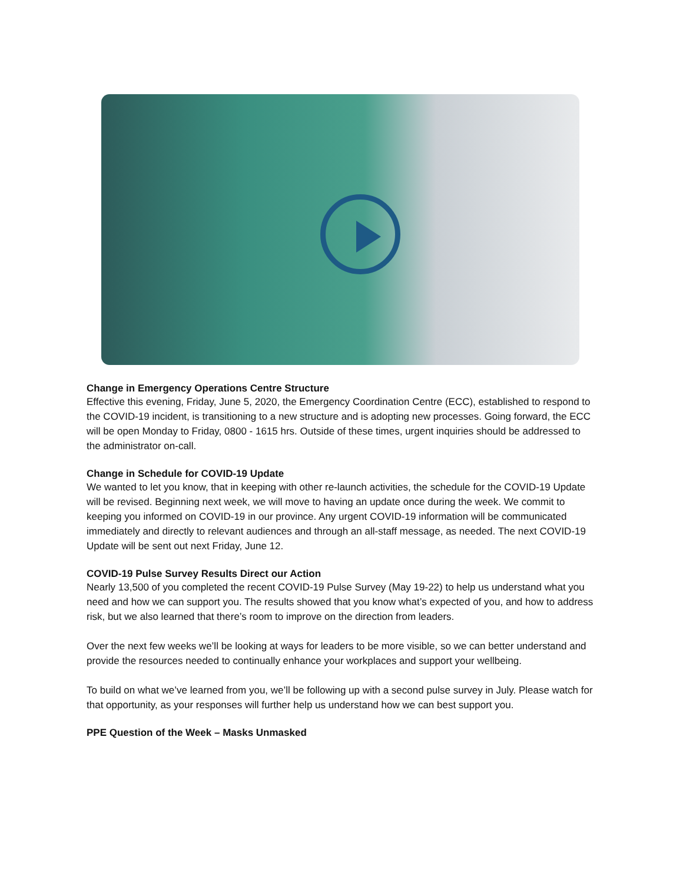Change in Emergency Operations Centre Structure
Effective this evening, Friday, June 5, 2020, the Emergency Coordination Centre (ECC), established to respond to the COVID-19 incident, is transitioning to a new structure and is adopting new processes. Going forward, the ECC will be open Monday to Friday, 0800 - 1615 hrs. Outside of these times, urgent inquiries should be addressed to the administrator on-call.
Change in Schedule for COVID-19 Update
We wanted to let you know, that in keeping with other re-launch activities, the schedule for the COVID-19 Update will be revised. Beginning next week, we will move to having an update once during the week. We commit to keeping you informed on COVID-19 in our province. Any urgent COVID-19 information will be communicated immediately and directly to relevant audiences and through an all-staff message, as needed. The next COVID-19 Update will be sent out next Friday, June 12.
COVID-19 Pulse Survey Results Direct our Action
Nearly 13,500 of you completed the recent COVID-19 Pulse Survey (May 19-22) to help us understand what you need and how we can support you. The results showed that you know what’s expected of you, and how to address risk, but we also learned that there’s room to improve on the direction from leaders.
Over the next few weeks we’ll be looking at ways for leaders to be more visible, so we can better understand and provide the resources needed to continually enhance your workplaces and support your wellbeing.
To build on what we’ve learned from you, we’ll be following up with a second pulse survey in July. Please watch for that opportunity, as your responses will further help us understand how we can best support you.
PPE Question of the Week – Masks Unmasked